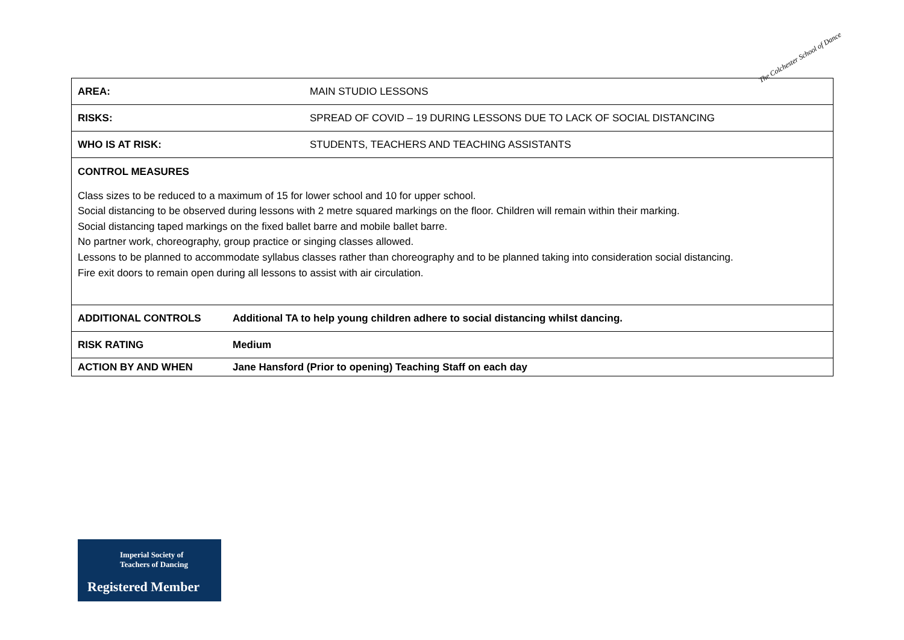The Colchester School of Dance
| AREA: MAIN STUDIO LESSONS |
| RISKS: SPREAD OF COVID – 19 DURING LESSONS DUE TO LACK OF SOCIAL DISTANCING |
| WHO IS AT RISK: STUDENTS, TEACHERS AND TEACHING ASSISTANTS |
| CONTROL MEASURES Class sizes to be reduced to a maximum of 15 for lower school and 10 for upper school. Social distancing to be observed during lessons with 2 metre squared markings on the floor. Children will remain within their marking. Social distancing taped markings on the fixed ballet barre and mobile ballet barre. No partner work, choreography, group practice or singing classes allowed. Lessons to be planned to accommodate syllabus classes rather than choreography and to be planned taking into consideration social distancing. Fire exit doors to remain open during all lessons to assist with air circulation. |
| ADDITIONAL CONTROLS Additional TA to help young children adhere to social distancing whilst dancing. |
| RISK RATING Medium |
| ACTION BY AND WHEN Jane Hansford (Prior to opening) Teaching Staff on each day |
Imperial Society of
Teachers of Dancing
Registered Member